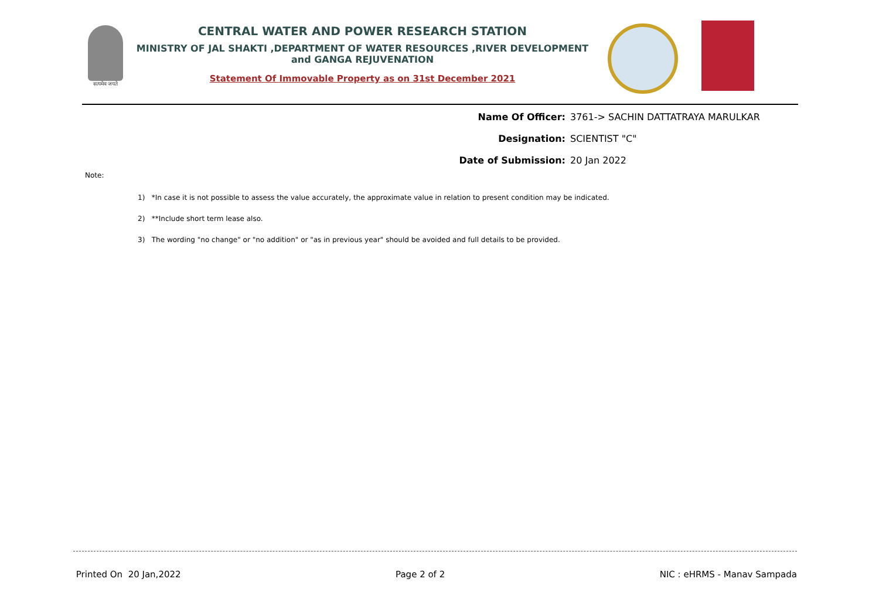सत्यमेव जयते
CENTRAL WATER AND POWER RESEARCH STATION
MINISTRY OF JAL SHAKTI ,DEPARTMENT OF WATER RESOURCES ,RIVER DEVELOPMENT and GANGA REJUVENATION
Statement Of Immovable Property as on 31st December 2021
Name Of Officer: 3761-> SACHIN DATTATRAYA MARULKAR
Designation: SCIENTIST "C"
Date of Submission: 20 Jan 2022
Note:
1) *In case it is not possible to assess the value accurately, the approximate value in relation to present condition may be indicated.
2) **Include short term lease also.
3) The wording "no change" or "no addition" or "as in previous year" should be avoided and full details to be provided.
Printed On 20 Jan,2022 Page 2 of 2 NIC : eHRMS - Manav Sampada